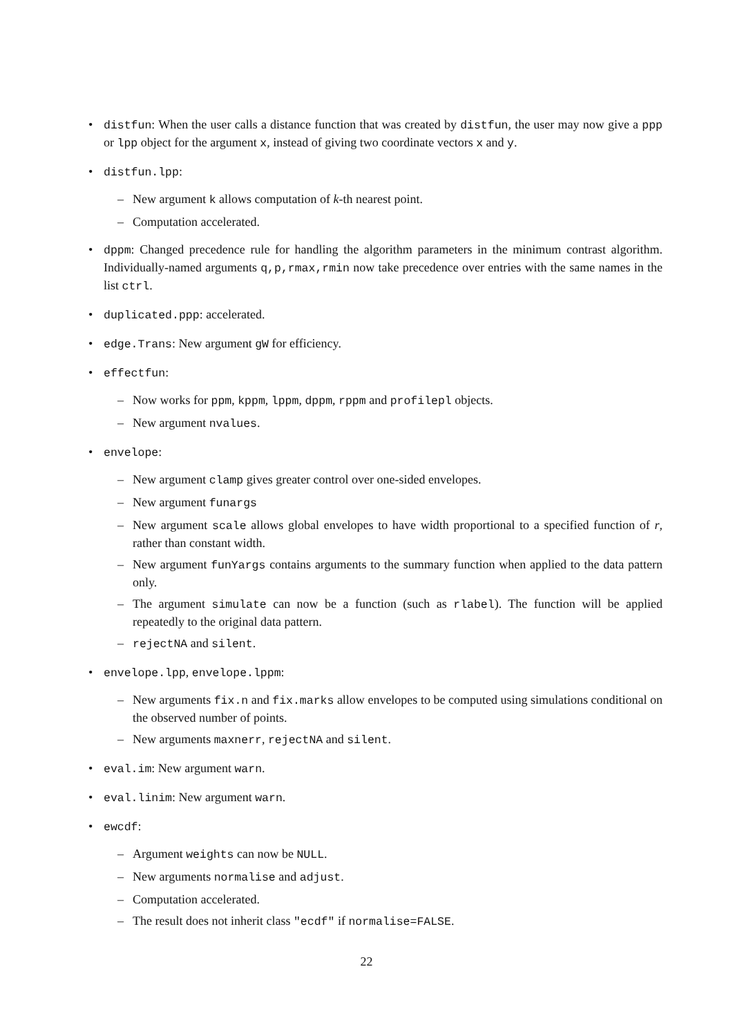•
distfun: When the user calls a distance function that was created by distfun, the user may now give a ppp or lpp object for the argument x, instead of giving two coordinate vectors x and y.
• distfun.lpp:
– New argument k allows computation of k-th nearest point.
– Computation accelerated.
•
dppm: Changed precedence rule for handling the algorithm parameters in the minimum contrast algorithm. Individually-named arguments q,p,rmax,rmin now take precedence over entries with the same names in the list ctrl.
• duplicated.ppp: accelerated.
• edge.Trans: New argument gW for efficiency.
• effectfun:
– Now works for ppm, kppm, lppm, dppm, rppm and profilepl objects.
– New argument nvalues.
• envelope:
– New argument clamp gives greater control over one-sided envelopes.
– New argument funargs
–
New argument scale allows global envelopes to have width proportional to a specified function of r, rather than constant width.
–
New argument funYargs contains arguments to the summary function when applied to the data pattern only.
–
The argument simulate can now be a function (such as rlabel). The function will be applied repeatedly to the original data pattern.
– rejectNA and silent.
• envelope.lpp, envelope.lppm:
–
New arguments fix.n and fix.marks allow envelopes to be computed using simulations conditional on the observed number of points.
– New arguments maxnerr, rejectNA and silent.
• eval.im: New argument warn.
• eval.linim: New argument warn.
• ewcdf:
– Argument weights can now be NULL.
– New arguments normalise and adjust.
– Computation accelerated.
– The result does not inherit class "ecdf" if normalise=FALSE.
22